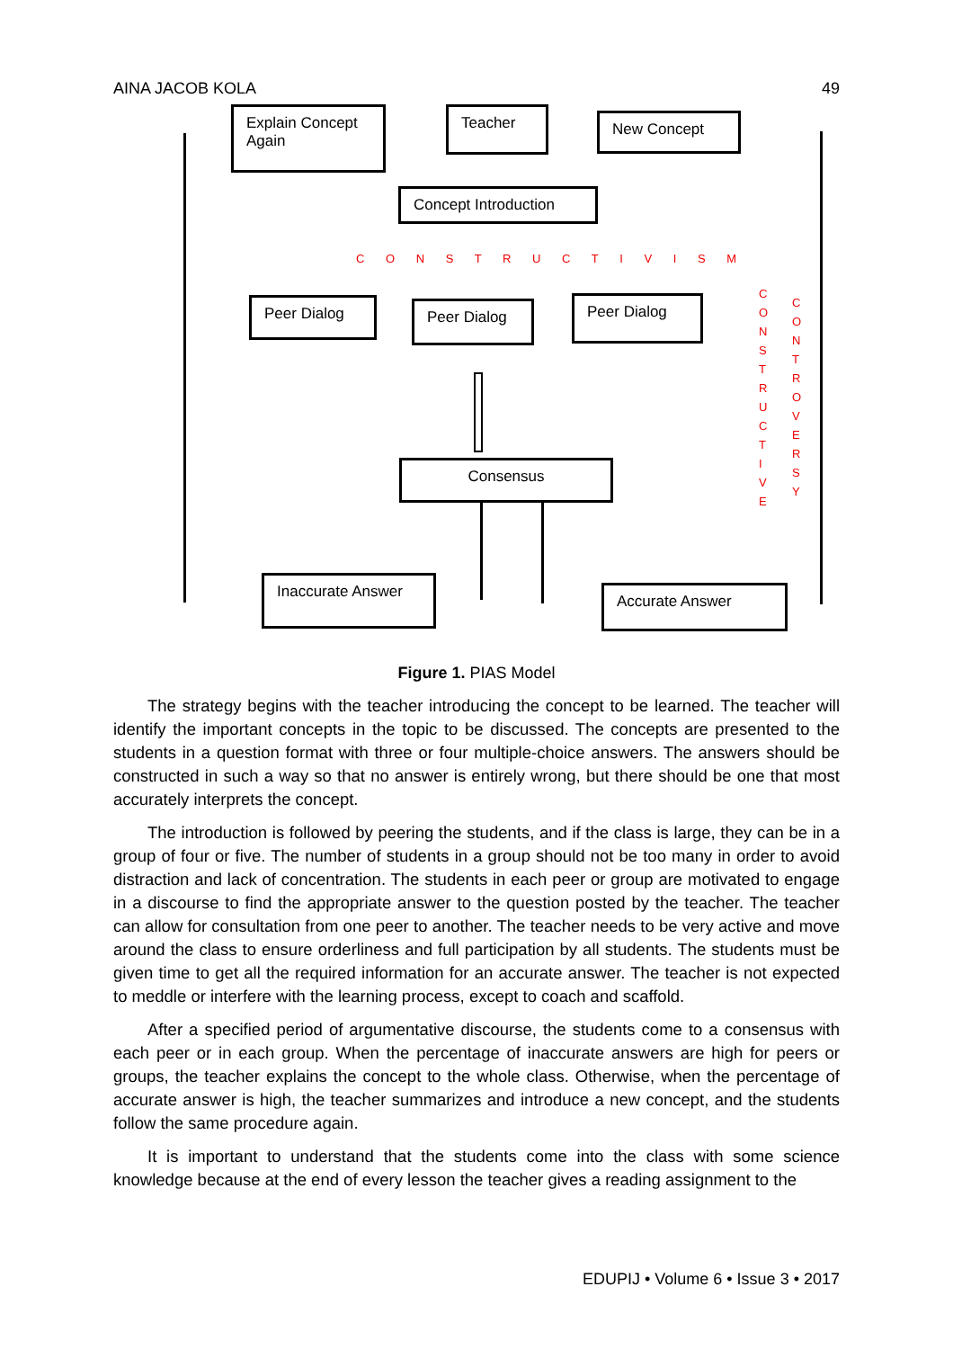AINA JACOB KOLA 49
Explain Concept Again
Teacher New Concept
Concept Introduction
C O N S T R U C T I V I S M
Peer Dialog Peer Dialog Peer Dialog
Consensus
Inaccurate Answer
Accurate Answer
C O N S T R U C T I V E
C O N T R O V E R S Y
Figure 1. PIAS Model
The strategy begins with the teacher introducing the concept to be learned. The teacher will identify the important concepts in the topic to be discussed. The concepts are presented to the students in a question format with three or four multiple-choice answers. The answers should be constructed in such a way so that no answer is entirely wrong, but there should be one that most accurately interprets the concept.
The introduction is followed by peering the students, and if the class is large, they can be in a group of four or five. The number of students in a group should not be too many in order to avoid distraction and lack of concentration. The students in each peer or group are motivated to engage in a discourse to find the appropriate answer to the question posted by the teacher. The teacher can allow for consultation from one peer to another. The teacher needs to be very active and move around the class to ensure orderliness and full participation by all students. The students must be given time to get all the required information for an accurate answer. The teacher is not expected to meddle or interfere with the learning process, except to coach and scaffold.
After a specified period of argumentative discourse, the students come to a consensus with each peer or in each group. When the percentage of inaccurate answers are high for peers or groups, the teacher explains the concept to the whole class. Otherwise, when the percentage of accurate answer is high, the teacher summarizes and introduce a new concept, and the students follow the same procedure again.
It is important to understand that the students come into the class with some science knowledge because at the end of every lesson the teacher gives a reading assignment to the
EDUPIJ • Volume 6 • Issue 3 • 2017